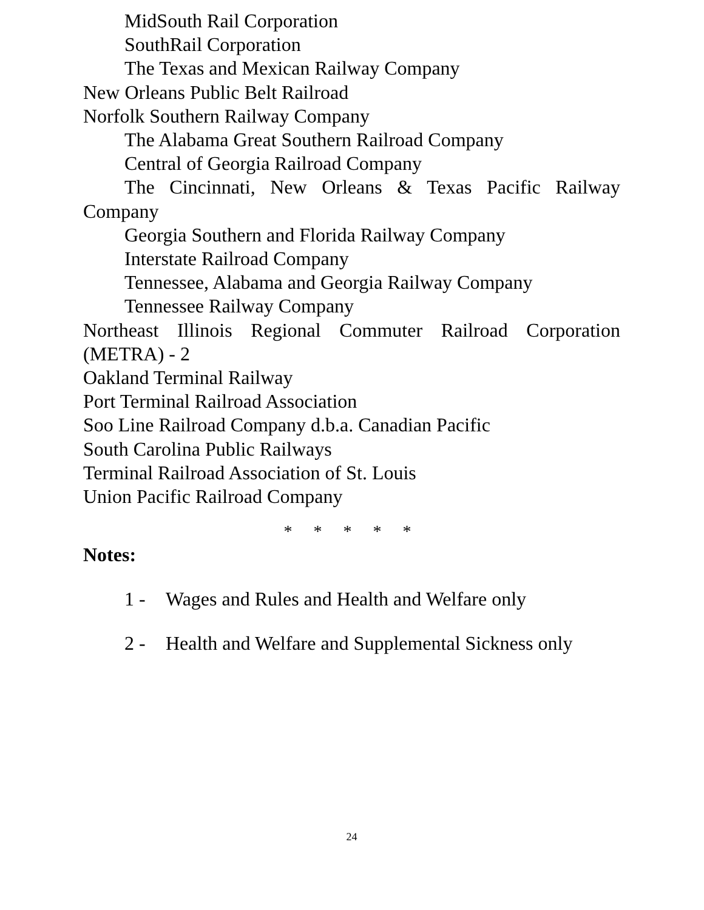MidSouth Rail Corporation
SouthRail Corporation
The Texas and Mexican Railway Company
New Orleans Public Belt Railroad
Norfolk Southern Railway Company
The Alabama Great Southern Railroad Company
Central of Georgia Railroad Company
The Cincinnati, New Orleans & Texas Pacific Railway Company
Georgia Southern and Florida Railway Company
Interstate Railroad Company
Tennessee, Alabama and Georgia Railway Company
Tennessee Railway Company
Northeast Illinois Regional Commuter Railroad Corporation (METRA) - 2
Oakland Terminal Railway
Port Terminal Railroad Association
Soo Line Railroad Company d.b.a. Canadian Pacific
South Carolina Public Railways
Terminal Railroad Association of St. Louis
Union Pacific Railroad Company
* * * * *
Notes:
1 - Wages and Rules and Health and Welfare only
2 - Health and Welfare and Supplemental Sickness only
24